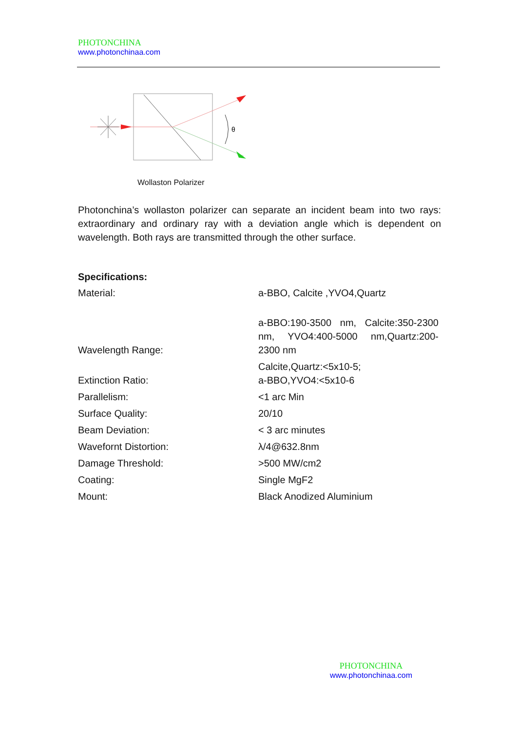PHOTONCHINA
www.photonchinaa.com
θ
Wollaston Polarizer
Photonchina’s wollaston polarizer can separate an incident beam into two rays: extraordinary and ordinary ray with a deviation angle which is dependent on wavelength. Both rays are transmitted through the other surface.
Specifications:
| Material: | a-BBO, Calcite ,YVO4,Quartz |
| Wavelength Range: | a-BBO:190-3500 nm, Calcite:350-2300 nm, YVO4:400-5000 nm,Quartz:200-2300 nm |
| Extinction Ratio: | Calcite,Quartz:<5x10-5; a-BBO,YVO4:<5x10-6 |
| Parallelism: | <1 arc Min |
| Surface Quality: | 20/10 |
| Beam Deviation: | < 3 arc minutes |
| Wavefornt Distortion: | λ/4@632.8nm |
| Damage Threshold: | >500 MW/cm2 |
| Coating: | Single MgF2 |
| Mount: | Black Anodized Aluminium |
PHOTONCHINA
www.photonchinaa.com